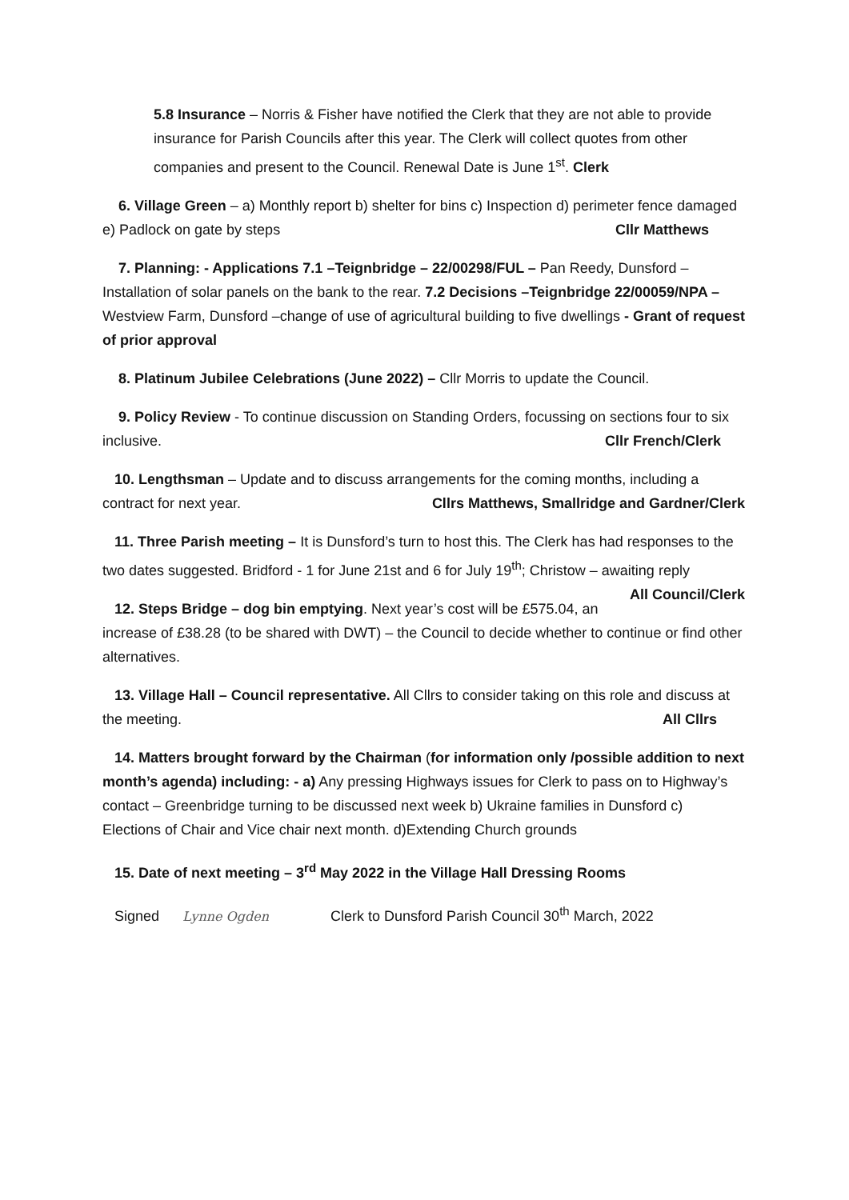5.8 Insurance – Norris & Fisher have notified the Clerk that they are not able to provide insurance for Parish Councils after this year. The Clerk will collect quotes from other companies and present to the Council. Renewal Date is June 1<sup>st</sup>. Clerk
6. Village Green – a) Monthly report b) shelter for bins c) Inspection d) perimeter fence damaged e) Padlock on gate by steps Cllr Matthews
7. Planning: - Applications 7.1 –Teignbridge – 22/00298/FUL – Pan Reedy, Dunsford – Installation of solar panels on the bank to the rear. 7.2 Decisions –Teignbridge 22/00059/NPA – Westview Farm, Dunsford –change of use of agricultural building to five dwellings - Grant of request of prior approval
8. Platinum Jubilee Celebrations (June 2022) – Cllr Morris to update the Council.
9. Policy Review - To continue discussion on Standing Orders, focussing on sections four to six inclusive. Cllr French/Clerk
10. Lengthsman – Update and to discuss arrangements for the coming months, including a contract for next year. Cllrs Matthews, Smallridge and Gardner/Clerk
11. Three Parish meeting – It is Dunsford’s turn to host this. The Clerk has had responses to the two dates suggested. Bridford - 1 for June 21st and 6 for July 19<sup>th</sup>; Christow – awaiting reply All Council/Clerk
12. Steps Bridge – dog bin emptying. Next year’s cost will be £575.04, an increase of £38.28 (to be shared with DWT) – the Council to decide whether to continue or find other alternatives.
13. Village Hall – Council representative. All Cllrs to consider taking on this role and discuss at the meeting. All Cllrs
14. Matters brought forward by the Chairman (for information only /possible addition to next month’s agenda) including: - a) Any pressing Highways issues for Clerk to pass on to Highway’s contact – Greenbridge turning to be discussed next week b) Ukraine families in Dunsford c) Elections of Chair and Vice chair next month. d)Extending Church grounds
15. Date of next meeting – 3<sup>rd</sup> May 2022 in the Village Hall Dressing Rooms
Signed Lynne Ogden Clerk to Dunsford Parish Council 30<sup>th</sup> March, 2022